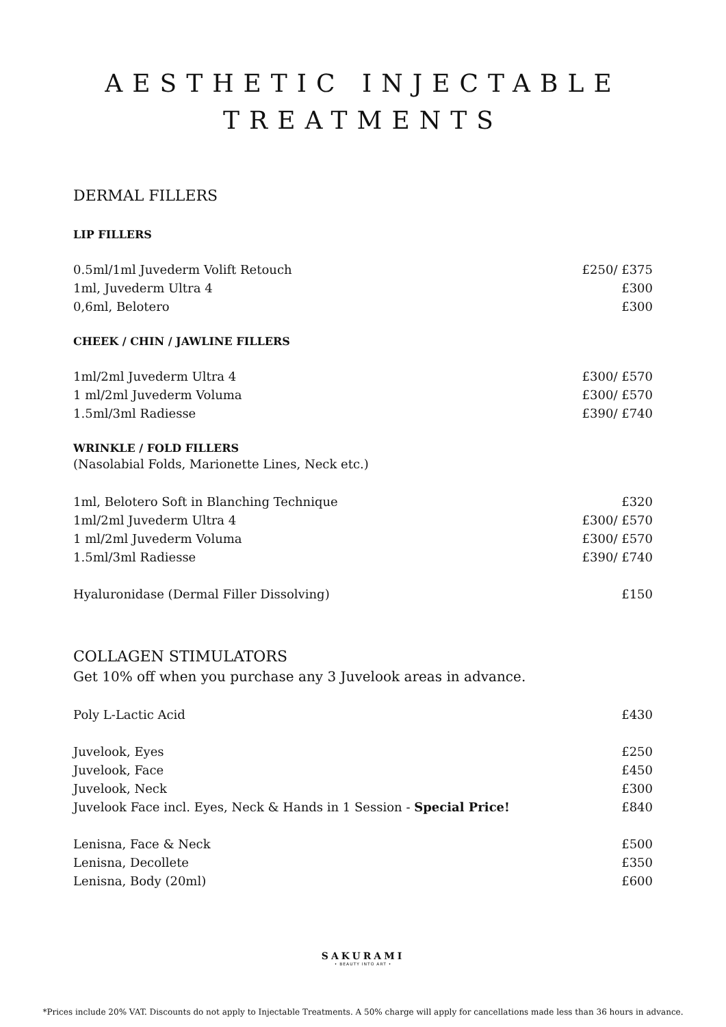AESTHETIC INJECTABLE
TREATMENTS
DERMAL FILLERS
LIP FILLERS
| 0.5ml/1ml Juvederm Volift Retouch | £250/ £375 |
| 1ml, Juvederm Ultra 4 | £300 |
| 0,6ml, Belotero | £300 |
CHEEK / CHIN / JAWLINE FILLERS
| 1ml/2ml Juvederm Ultra 4 | £300/ £570 |
| 1 ml/2ml Juvederm Voluma | £300/ £570 |
| 1.5ml/3ml Radiesse | £390/ £740 |
WRINKLE / FOLD FILLERS
(Nasolabial Folds, Marionette Lines, Neck etc.)
| 1ml, Belotero Soft in Blanching Technique | £320 |
| 1ml/2ml Juvederm Ultra 4 | £300/ £570 |
| 1 ml/2ml Juvederm Voluma | £300/ £570 |
| 1.5ml/3ml Radiesse | £390/ £740 |
| Hyaluronidase (Dermal Filler Dissolving) | £150 |
COLLAGEN STIMULATORS
Get 10% off when you purchase any 3 Juvelook areas in advance.
| Poly L-Lactic Acid | £430 |
| Juvelook, Eyes | £250 |
| Juvelook, Face | £450 |
| Juvelook, Neck | £300 |
| Juvelook Face incl. Eyes, Neck & Hands in 1 Session - Special Price! | £840 |
| Lenisna, Face & Neck | £500 |
| Lenisna, Decollete | £350 |
| Lenisna, Body (20ml) | £600 |
SAKURAMI
• BEAUTY INTO ART •
*Prices include 20% VAT. Discounts do not apply to Injectable Treatments. A 50% charge will apply for cancellations made less than 36 hours in advance.